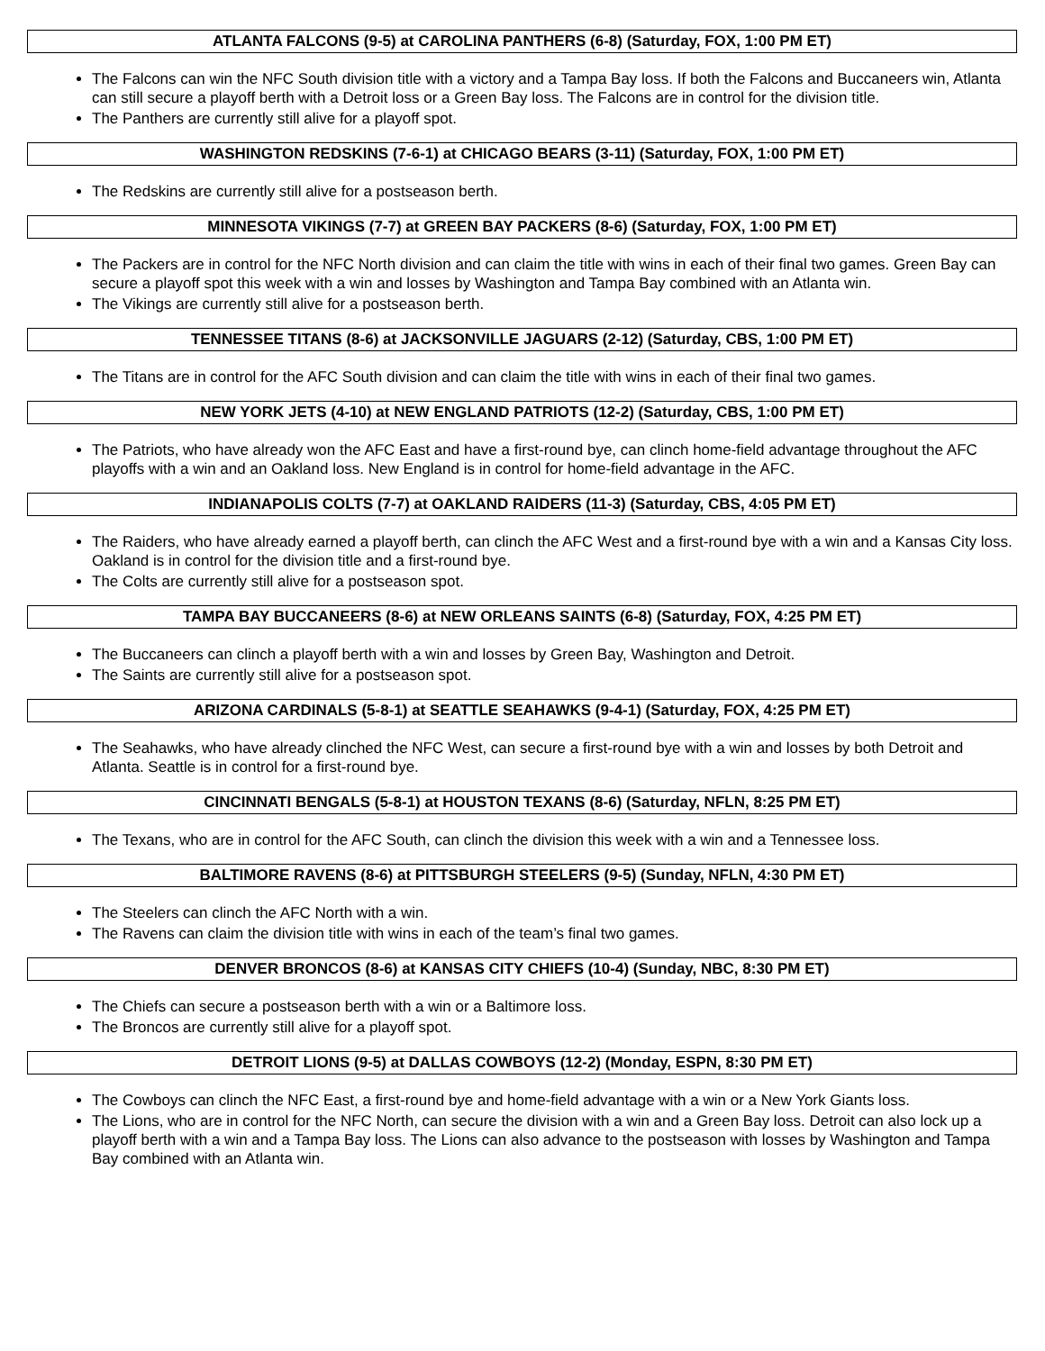ATLANTA FALCONS (9-5) at CAROLINA PANTHERS (6-8) (Saturday, FOX, 1:00 PM ET)
The Falcons can win the NFC South division title with a victory and a Tampa Bay loss. If both the Falcons and Buccaneers win, Atlanta can still secure a playoff berth with a Detroit loss or a Green Bay loss. The Falcons are in control for the division title.
The Panthers are currently still alive for a playoff spot.
WASHINGTON REDSKINS (7-6-1) at CHICAGO BEARS (3-11) (Saturday, FOX, 1:00 PM ET)
The Redskins are currently still alive for a postseason berth.
MINNESOTA VIKINGS (7-7) at GREEN BAY PACKERS (8-6) (Saturday, FOX, 1:00 PM ET)
The Packers are in control for the NFC North division and can claim the title with wins in each of their final two games. Green Bay can secure a playoff spot this week with a win and losses by Washington and Tampa Bay combined with an Atlanta win.
The Vikings are currently still alive for a postseason berth.
TENNESSEE TITANS (8-6) at JACKSONVILLE JAGUARS (2-12) (Saturday, CBS, 1:00 PM ET)
The Titans are in control for the AFC South division and can claim the title with wins in each of their final two games.
NEW YORK JETS (4-10) at NEW ENGLAND PATRIOTS (12-2) (Saturday, CBS, 1:00 PM ET)
The Patriots, who have already won the AFC East and have a first-round bye, can clinch home-field advantage throughout the AFC playoffs with a win and an Oakland loss. New England is in control for home-field advantage in the AFC.
INDIANAPOLIS COLTS (7-7) at OAKLAND RAIDERS (11-3) (Saturday, CBS, 4:05 PM ET)
The Raiders, who have already earned a playoff berth, can clinch the AFC West and a first-round bye with a win and a Kansas City loss. Oakland is in control for the division title and a first-round bye.
The Colts are currently still alive for a postseason spot.
TAMPA BAY BUCCANEERS (8-6) at NEW ORLEANS SAINTS (6-8) (Saturday, FOX, 4:25 PM ET)
The Buccaneers can clinch a playoff berth with a win and losses by Green Bay, Washington and Detroit.
The Saints are currently still alive for a postseason spot.
ARIZONA CARDINALS (5-8-1) at SEATTLE SEAHAWKS (9-4-1) (Saturday, FOX, 4:25 PM ET)
The Seahawks, who have already clinched the NFC West, can secure a first-round bye with a win and losses by both Detroit and Atlanta. Seattle is in control for a first-round bye.
CINCINNATI BENGALS (5-8-1) at HOUSTON TEXANS (8-6) (Saturday, NFLN, 8:25 PM ET)
The Texans, who are in control for the AFC South, can clinch the division this week with a win and a Tennessee loss.
BALTIMORE RAVENS (8-6) at PITTSBURGH STEELERS (9-5) (Sunday, NFLN, 4:30 PM ET)
The Steelers can clinch the AFC North with a win.
The Ravens can claim the division title with wins in each of the team’s final two games.
DENVER BRONCOS (8-6) at KANSAS CITY CHIEFS (10-4) (Sunday, NBC, 8:30 PM ET)
The Chiefs can secure a postseason berth with a win or a Baltimore loss.
The Broncos are currently still alive for a playoff spot.
DETROIT LIONS (9-5) at DALLAS COWBOYS (12-2) (Monday, ESPN, 8:30 PM ET)
The Cowboys can clinch the NFC East, a first-round bye and home-field advantage with a win or a New York Giants loss.
The Lions, who are in control for the NFC North, can secure the division with a win and a Green Bay loss. Detroit can also lock up a playoff berth with a win and a Tampa Bay loss. The Lions can also advance to the postseason with losses by Washington and Tampa Bay combined with an Atlanta win.